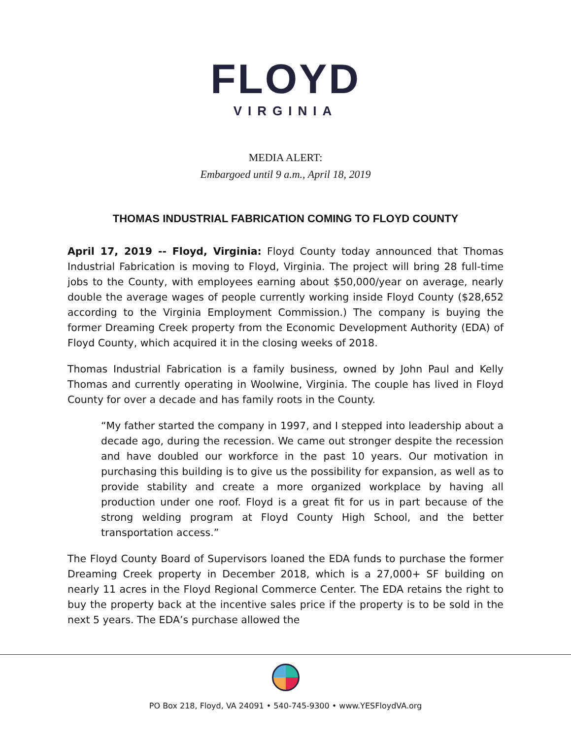FLOYD
VIRGINIA
MEDIA ALERT:
Embargoed until 9 a.m., April 18, 2019
THOMAS INDUSTRIAL FABRICATION COMING TO FLOYD COUNTY
April 17, 2019 -- Floyd, Virginia: Floyd County today announced that Thomas Industrial Fabrication is moving to Floyd, Virginia. The project will bring 28 full-time jobs to the County, with employees earning about $50,000/year on average, nearly double the average wages of people currently working inside Floyd County ($28,652 according to the Virginia Employment Commission.) The company is buying the former Dreaming Creek property from the Economic Development Authority (EDA) of Floyd County, which acquired it in the closing weeks of 2018.
Thomas Industrial Fabrication is a family business, owned by John Paul and Kelly Thomas and currently operating in Woolwine, Virginia. The couple has lived in Floyd County for over a decade and has family roots in the County.
“My father started the company in 1997, and I stepped into leadership about a decade ago, during the recession. We came out stronger despite the recession and have doubled our workforce in the past 10 years. Our motivation in purchasing this building is to give us the possibility for expansion, as well as to provide stability and create a more organized workplace by having all production under one roof. Floyd is a great fit for us in part because of the strong welding program at Floyd County High School, and the better transportation access.”
The Floyd County Board of Supervisors loaned the EDA funds to purchase the former Dreaming Creek property in December 2018, which is a 27,000+ SF building on nearly 11 acres in the Floyd Regional Commerce Center. The EDA retains the right to buy the property back at the incentive sales price if the property is to be sold in the next 5 years. The EDA’s purchase allowed the
PO Box 218, Floyd, VA 24091 • 540-745-9300 • www.YESFloydVA.org